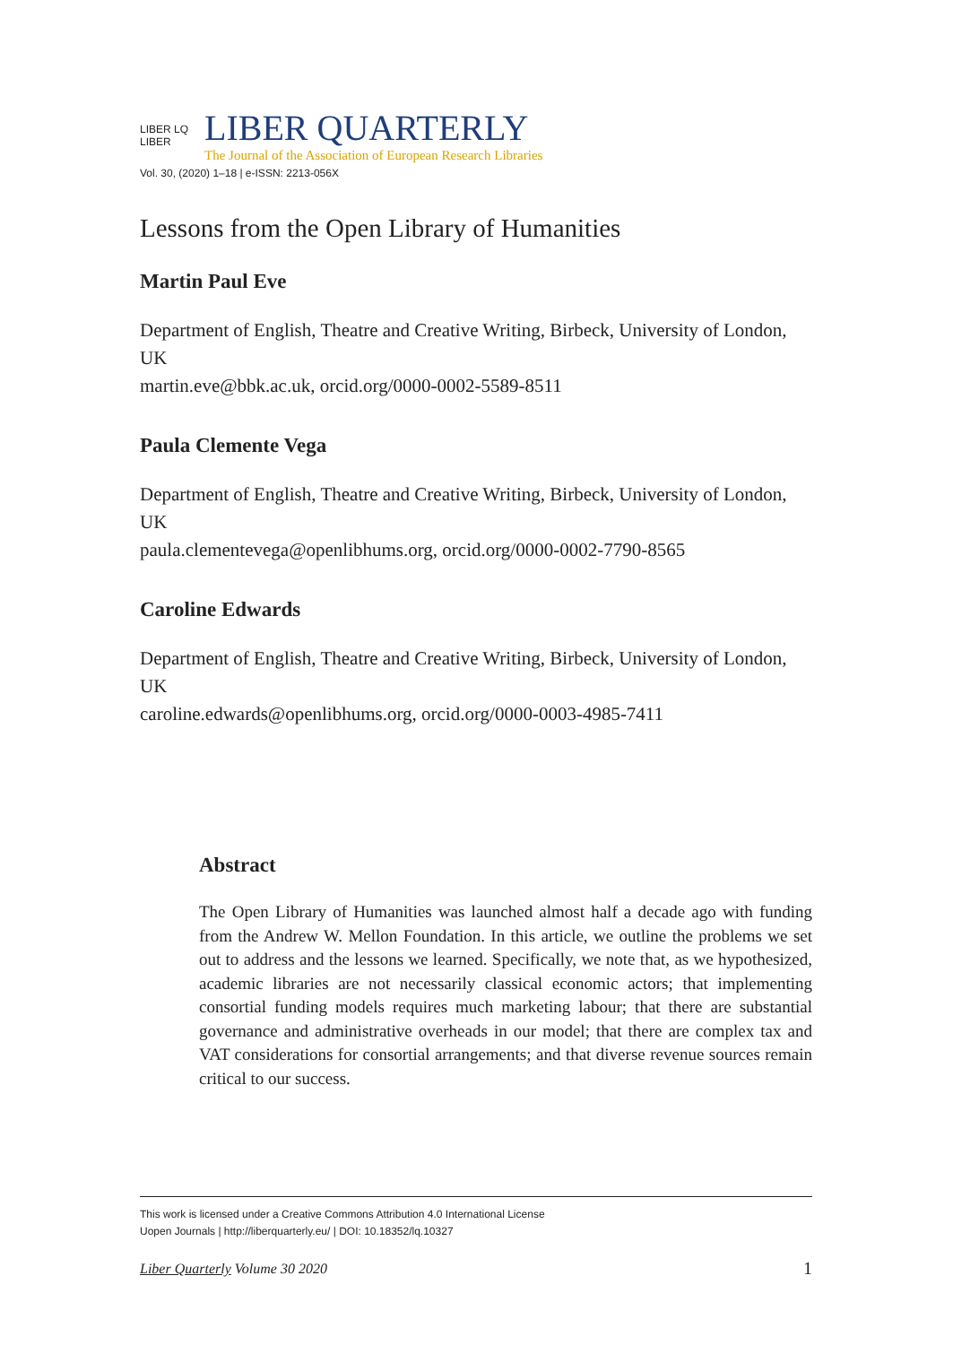LIBER LQ LIBER
LIBER QUARTERLY
The Journal of the Association of European Research Libraries
Vol. 30, (2020) 1–18 | e-ISSN: 2213-056X
Lessons from the Open Library of Humanities
Martin Paul Eve
Department of English, Theatre and Creative Writing, Birbeck, University of London, UK
martin.eve@bbk.ac.uk, orcid.org/0000-0002-5589-8511
Paula Clemente Vega
Department of English, Theatre and Creative Writing, Birbeck, University of London, UK
paula.clementevega@openlibhums.org, orcid.org/0000-0002-7790-8565
Caroline Edwards
Department of English, Theatre and Creative Writing, Birbeck, University of London, UK
caroline.edwards@openlibhums.org, orcid.org/0000-0003-4985-7411
Abstract
The Open Library of Humanities was launched almost half a decade ago with funding from the Andrew W. Mellon Foundation. In this article, we outline the problems we set out to address and the lessons we learned. Specifically, we note that, as we hypothesized, academic libraries are not necessarily classical economic actors; that implementing consortial funding models requires much marketing labour; that there are substantial governance and administrative overheads in our model; that there are complex tax and VAT considerations for consortial arrangements; and that diverse revenue sources remain critical to our success.
This work is licensed under a Creative Commons Attribution 4.0 International License
Uopen Journals | http://liberquarterly.eu/ | DOI: 10.18352/lq.10327
Liber Quarterly Volume 30 2020 1